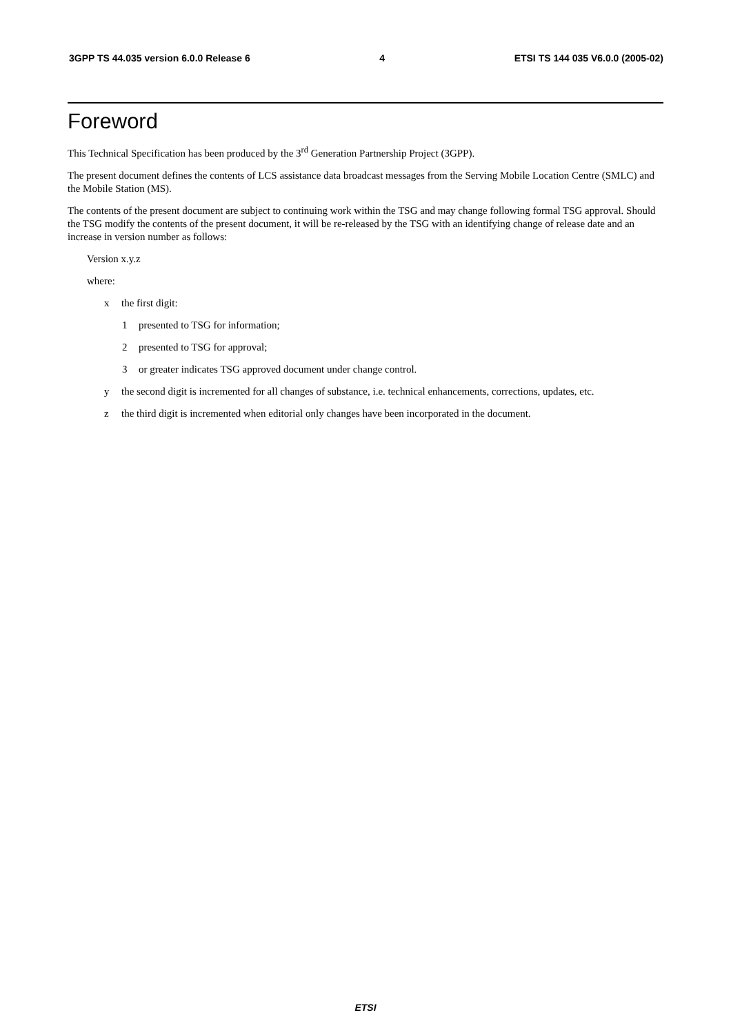3GPP TS 44.035 version 6.0.0 Release 6 4 ETSI TS 144 035 V6.0.0 (2005-02)
Foreword
This Technical Specification has been produced by the 3<sup>rd</sup> Generation Partnership Project (3GPP).
The present document defines the contents of LCS assistance data broadcast messages from the Serving Mobile Location Centre (SMLC) and the Mobile Station (MS).
The contents of the present document are subject to continuing work within the TSG and may change following formal TSG approval. Should the TSG modify the contents of the present document, it will be re-released by the TSG with an identifying change of release date and an increase in version number as follows:
Version x.y.z
where:
x the first digit:
1 presented to TSG for information;
2 presented to TSG for approval;
3 or greater indicates TSG approved document under change control.
y the second digit is incremented for all changes of substance, i.e. technical enhancements, corrections, updates, etc.
z the third digit is incremented when editorial only changes have been incorporated in the document.
ETSI